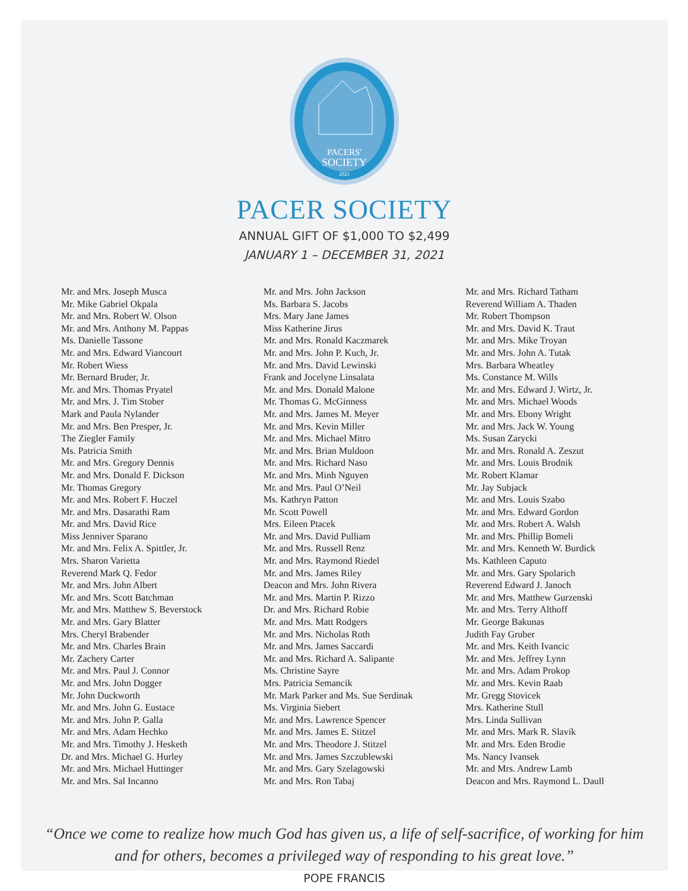PACERS'
SOCIETY
2021
PACER SOCIETY
ANNUAL GIFT OF $1,000 TO $2,499
JANUARY 1 – DECEMBER 31, 2021
Mr. and Mrs. Joseph Musca
Mr. Mike Gabriel Okpala
Mr. and Mrs. Robert W. Olson
Mr. and Mrs. Anthony M. Pappas
Ms. Danielle Tassone
Mr. and Mrs. Edward Viancourt
Mr. Robert Wiess
Mr. Bernard Bruder, Jr.
Mr. and Mrs. Thomas Pryatel
Mr. and Mrs. J. Tim Stober
Mark and Paula Nylander
Mr. and Mrs. Ben Presper, Jr.
The Ziegler Family
Ms. Patricia Smith
Mr. and Mrs. Gregory Dennis
Mr. and Mrs. Donald F. Dickson
Mr. Thomas Gregory
Mr. and Mrs. Robert F. Huczel
Mr. and Mrs. Dasarathi Ram
Mr. and Mrs. David Rice
Miss Jenniver Sparano
Mr. and Mrs. Felix A. Spittler, Jr.
Mrs. Sharon Varietta
Reverend Mark Q. Fedor
Mr. and Mrs. John Albert
Mr. and Mrs. Scott Batchman
Mr. and Mrs. Matthew S. Beverstock
Mr. and Mrs. Gary Blatter
Mrs. Cheryl Brabender
Mr. and Mrs. Charles Brain
Mr. Zachery Carter
Mr. and Mrs. Paul J. Connor
Mr. and Mrs. John Dogger
Mr. John Duckworth
Mr. and Mrs. John G. Eustace
Mr. and Mrs. John P. Galla
Mr. and Mrs. Adam Hechko
Mr. and Mrs. Timothy J. Hesketh
Dr. and Mrs. Michael G. Hurley
Mr. and Mrs. Michael Huttinger
Mr. and Mrs. Sal Incanno
Mr. and Mrs. John Jackson
Ms. Barbara S. Jacobs
Mrs. Mary Jane James
Miss Katherine Jirus
Mr. and Mrs. Ronald Kaczmarek
Mr. and Mrs. John P. Kuch, Jr.
Mr. and Mrs. David Lewinski
Frank and Jocelyne Linsalata
Mr. and Mrs. Donald Malone
Mr. Thomas G. McGinness
Mr. and Mrs. James M. Meyer
Mr. and Mrs. Kevin Miller
Mr. and Mrs. Michael Mitro
Mr. and Mrs. Brian Muldoon
Mr. and Mrs. Richard Naso
Mr. and Mrs. Minh Nguyen
Mr. and Mrs. Paul O’Neil
Ms. Kathryn Patton
Mr. Scott Powell
Mrs. Eileen Ptacek
Mr. and Mrs. David Pulliam
Mr. and Mrs. Russell Renz
Mr. and Mrs. Raymond Riedel
Mr. and Mrs. James Riley
Deacon and Mrs. John Rivera
Mr. and Mrs. Martin P. Rizzo
Dr. and Mrs. Richard Robie
Mr. and Mrs. Matt Rodgers
Mr. and Mrs. Nicholas Roth
Mr. and Mrs. James Saccardi
Mr. and Mrs. Richard A. Salipante
Ms. Christine Sayre
Mrs. Patricia Semancik
Mr. Mark Parker and Ms. Sue Serdinak
Ms. Virginia Siebert
Mr. and Mrs. Lawrence Spencer
Mr. and Mrs. James E. Stitzel
Mr. and Mrs. Theodore J. Stitzel
Mr. and Mrs. James Szczublewski
Mr. and Mrs. Gary Szelagowski
Mr. and Mrs. Ron Tabaj
Mr. and Mrs. Richard Tatham
Reverend William A. Thaden
Mr. Robert Thompson
Mr. and Mrs. David K. Traut
Mr. and Mrs. Mike Troyan
Mr. and Mrs. John A. Tutak
Mrs. Barbara Wheatley
Ms. Constance M. Wills
Mr. and Mrs. Edward J. Wirtz, Jr.
Mr. and Mrs. Michael Woods
Mr. and Mrs. Ebony Wright
Mr. and Mrs. Jack W. Young
Ms. Susan Zarycki
Mr. and Mrs. Ronald A. Zeszut
Mr. and Mrs. Louis Brodnik
Mr. Robert Klamar
Mr. Jay Subjack
Mr. and Mrs. Louis Szabo
Mr. and Mrs. Edward Gordon
Mr. and Mrs. Robert A. Walsh
Mr. and Mrs. Phillip Bomeli
Mr. and Mrs. Kenneth W. Burdick
Ms. Kathleen Caputo
Mr. and Mrs. Gary Spolarich
Reverend Edward J. Janoch
Mr. and Mrs. Matthew Gurzenski
Mr. and Mrs. Terry Althoff
Mr. George Bakunas
Judith Fay Gruber
Mr. and Mrs. Keith Ivancic
Mr. and Mrs. Jeffrey Lynn
Mr. and Mrs. Adam Prokop
Mr. and Mrs. Kevin Raab
Mr. Gregg Stovicek
Mrs. Katherine Stull
Mrs. Linda Sullivan
Mr. and Mrs. Mark R. Slavik
Mr. and Mrs. Eden Brodie
Ms. Nancy Ivansek
Mr. and Mrs. Andrew Lamb
Deacon and Mrs. Raymond L. Daull
“Once we come to realize how much God has given us, a life of self-sacrifice, of working for him and for others, becomes a privileged way of responding to his great love.”
POPE FRANCIS